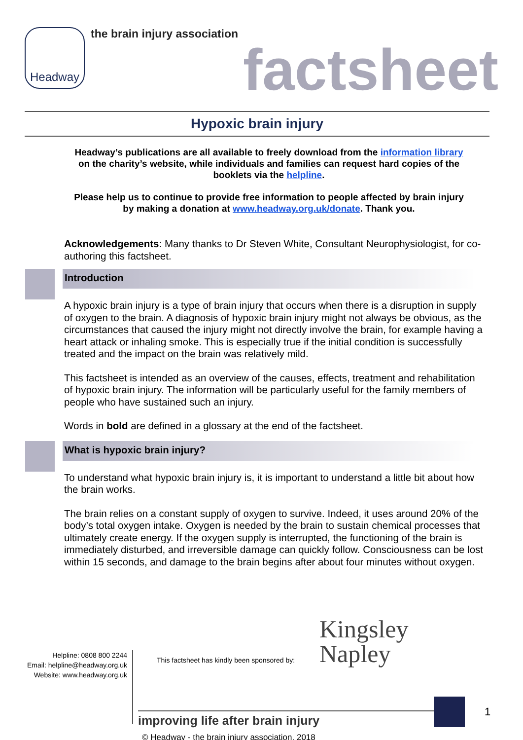Headway
the brain injury association
factsheet
Hypoxic brain injury
Headway’s publications are all available to freely download from the information library on the charity’s website, while individuals and families can request hard copies of the booklets via the helpline.
Please help us to continue to provide free information to people affected by brain injury by making a donation at www.headway.org.uk/donate. Thank you.
Acknowledgements: Many thanks to Dr Steven White, Consultant Neurophysiologist, for co-authoring this factsheet.
Introduction
A hypoxic brain injury is a type of brain injury that occurs when there is a disruption in supply of oxygen to the brain. A diagnosis of hypoxic brain injury might not always be obvious, as the circumstances that caused the injury might not directly involve the brain, for example having a heart attack or inhaling smoke. This is especially true if the initial condition is successfully treated and the impact on the brain was relatively mild.
This factsheet is intended as an overview of the causes, effects, treatment and rehabilitation of hypoxic brain injury. The information will be particularly useful for the family members of people who have sustained such an injury.
Words in bold are defined in a glossary at the end of the factsheet.
What is hypoxic brain injury?
To understand what hypoxic brain injury is, it is important to understand a little bit about how the brain works.
The brain relies on a constant supply of oxygen to survive. Indeed, it uses around 20% of the body’s total oxygen intake. Oxygen is needed by the brain to sustain chemical processes that ultimately create energy. If the oxygen supply is interrupted, the functioning of the brain is immediately disturbed, and irreversible damage can quickly follow. Consciousness can be lost within 15 seconds, and damage to the brain begins after about four minutes without oxygen.
Helpline: 0808 800 2244
Email: helpline@headway.org.uk
Website: www.headway.org.uk
This factsheet has kindly been sponsored by:
Kingsley
Napley
improving life after brain injury
1
© Headway - the brain injury association, 2018